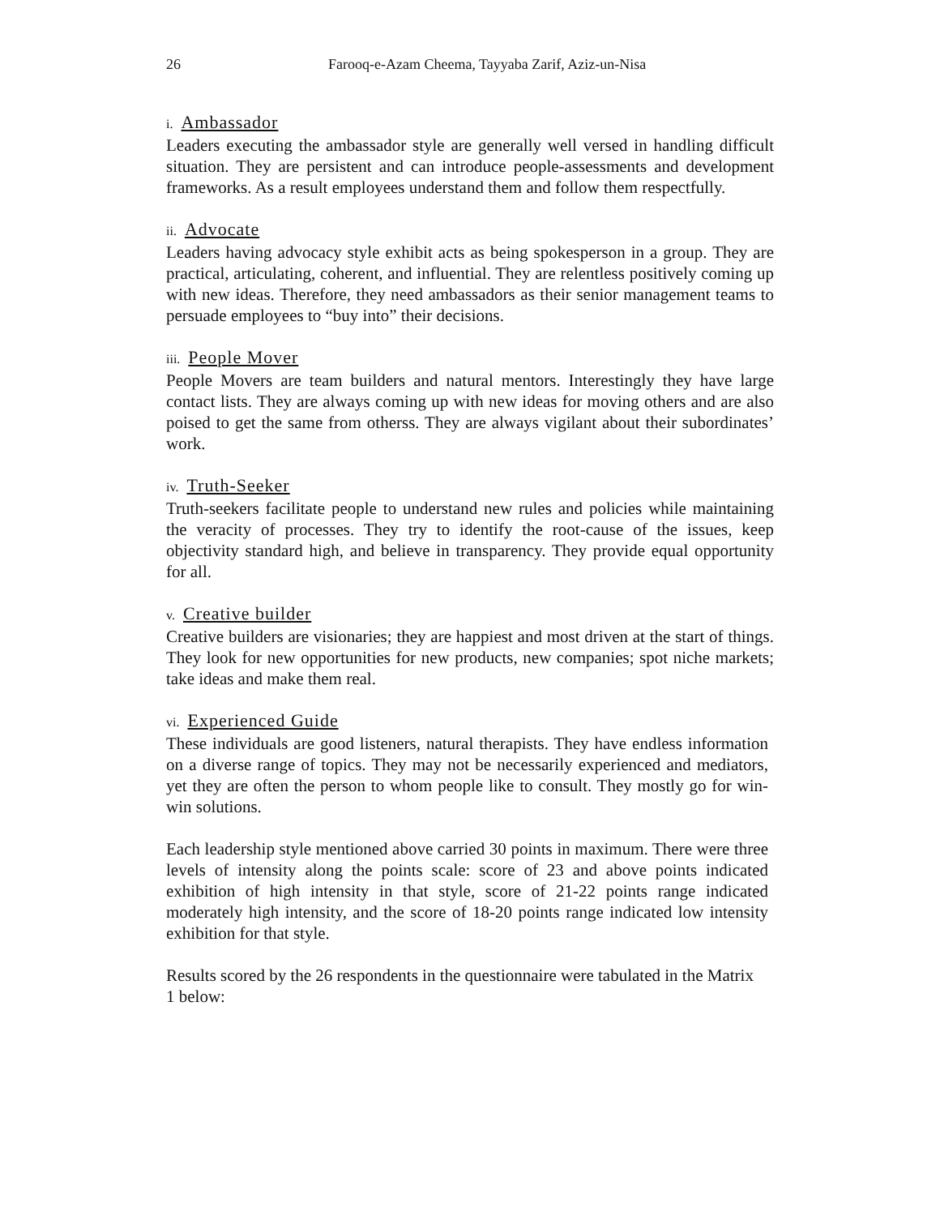26 Farooq-e-Azam Cheema, Tayyaba Zarif, Aziz-un-Nisa
i. Ambassador
Leaders executing the ambassador style are generally well versed in handling difficult situation. They are persistent and can introduce people-assessments and development frameworks. As a result employees understand them and follow them respectfully.
ii. Advocate
Leaders having advocacy style exhibit acts as being spokesperson in a group. They are practical, articulating, coherent, and influential. They are relentless positively coming up with new ideas. Therefore, they need ambassadors as their senior management teams to persuade employees to “buy into” their decisions.
iii. People Mover
People Movers are team builders and natural mentors. Interestingly they have large contact lists. They are always coming up with new ideas for moving others and are also poised to get the same from otherss. They are always vigilant about their subordinates’ work.
iv. Truth-Seeker
Truth-seekers facilitate people to understand new rules and policies while maintaining the veracity of processes. They try to identify the root-cause of the issues, keep objectivity standard high, and believe in transparency. They provide equal opportunity for all.
v. Creative builder
Creative builders are visionaries; they are happiest and most driven at the start of things. They look for new opportunities for new products, new companies; spot niche markets; take ideas and make them real.
vi. Experienced Guide
These individuals are good listeners, natural therapists. They have endless information on a diverse range of topics. They may not be necessarily experienced and mediators, yet they are often the person to whom people like to consult. They mostly go for win- win solutions.
Each leadership style mentioned above carried 30 points in maximum. There were three levels of intensity along the points scale: score of 23 and above points indicated exhibition of high intensity in that style, score of 21-22 points range indicated moderately high intensity, and the score of 18-20 points range indicated low intensity exhibition for that style.
Results scored by the 26 respondents in the questionnaire were tabulated in the Matrix 1 below: